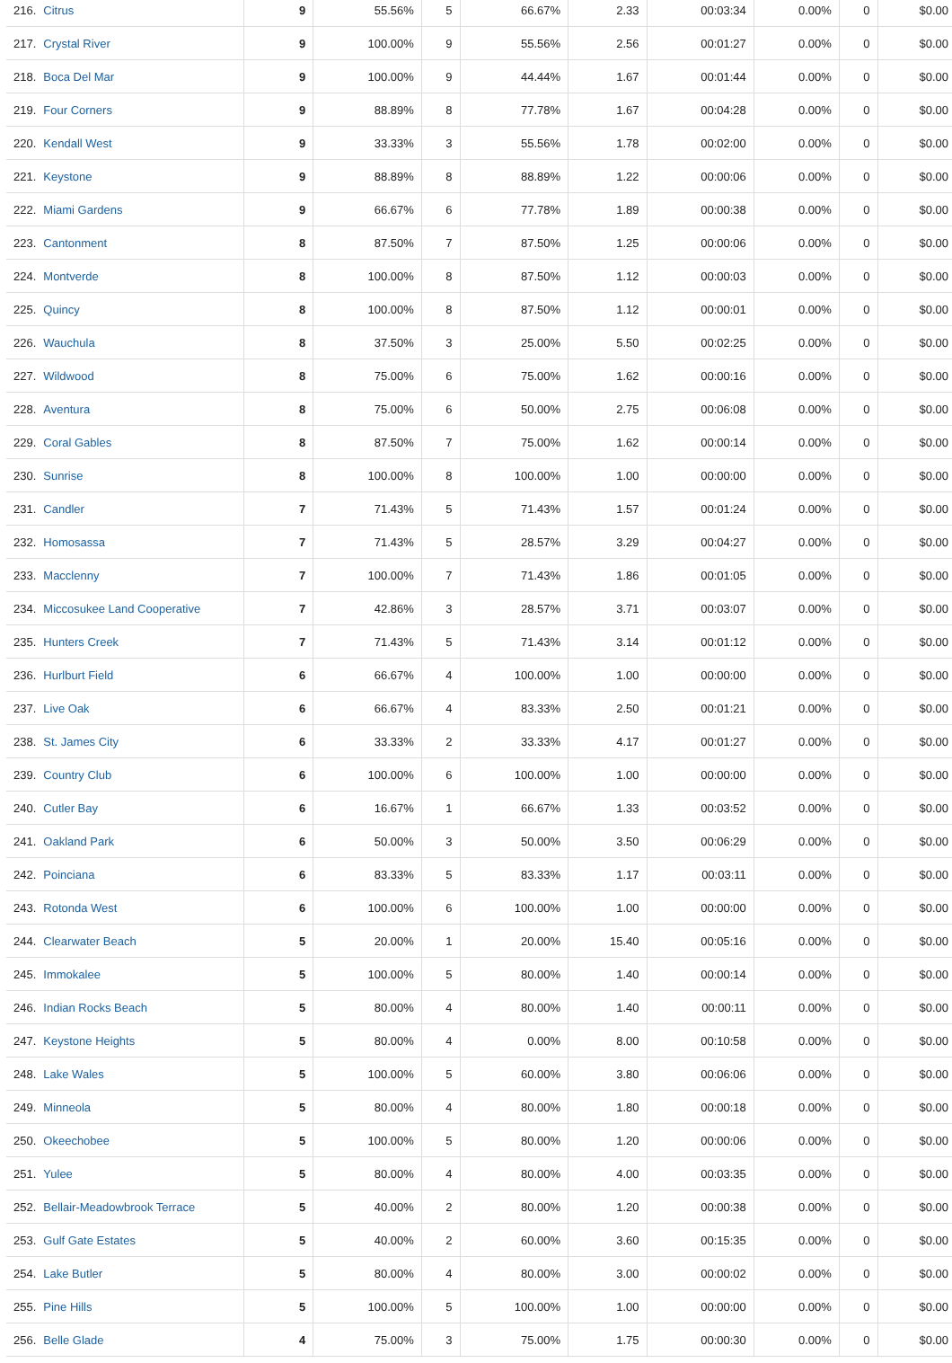| 216. | Citrus | 9 | 55.56% | 5 | 66.67% | 2.33 | 00:03:34 | 0.00% | 0 | $0.00 |
| 217. | Crystal River | 9 | 100.00% | 9 | 55.56% | 2.56 | 00:01:27 | 0.00% | 0 | $0.00 |
| 218. | Boca Del Mar | 9 | 100.00% | 9 | 44.44% | 1.67 | 00:01:44 | 0.00% | 0 | $0.00 |
| 219. | Four Corners | 9 | 88.89% | 8 | 77.78% | 1.67 | 00:04:28 | 0.00% | 0 | $0.00 |
| 220. | Kendall West | 9 | 33.33% | 3 | 55.56% | 1.78 | 00:02:00 | 0.00% | 0 | $0.00 |
| 221. | Keystone | 9 | 88.89% | 8 | 88.89% | 1.22 | 00:00:06 | 0.00% | 0 | $0.00 |
| 222. | Miami Gardens | 9 | 66.67% | 6 | 77.78% | 1.89 | 00:00:38 | 0.00% | 0 | $0.00 |
| 223. | Cantonment | 8 | 87.50% | 7 | 87.50% | 1.25 | 00:00:06 | 0.00% | 0 | $0.00 |
| 224. | Montverde | 8 | 100.00% | 8 | 87.50% | 1.12 | 00:00:03 | 0.00% | 0 | $0.00 |
| 225. | Quincy | 8 | 100.00% | 8 | 87.50% | 1.12 | 00:00:01 | 0.00% | 0 | $0.00 |
| 226. | Wauchula | 8 | 37.50% | 3 | 25.00% | 5.50 | 00:02:25 | 0.00% | 0 | $0.00 |
| 227. | Wildwood | 8 | 75.00% | 6 | 75.00% | 1.62 | 00:00:16 | 0.00% | 0 | $0.00 |
| 228. | Aventura | 8 | 75.00% | 6 | 50.00% | 2.75 | 00:06:08 | 0.00% | 0 | $0.00 |
| 229. | Coral Gables | 8 | 87.50% | 7 | 75.00% | 1.62 | 00:00:14 | 0.00% | 0 | $0.00 |
| 230. | Sunrise | 8 | 100.00% | 8 | 100.00% | 1.00 | 00:00:00 | 0.00% | 0 | $0.00 |
| 231. | Candler | 7 | 71.43% | 5 | 71.43% | 1.57 | 00:01:24 | 0.00% | 0 | $0.00 |
| 232. | Homosassa | 7 | 71.43% | 5 | 28.57% | 3.29 | 00:04:27 | 0.00% | 0 | $0.00 |
| 233. | Macclenny | 7 | 100.00% | 7 | 71.43% | 1.86 | 00:01:05 | 0.00% | 0 | $0.00 |
| 234. | Miccosukee Land Cooperative | 7 | 42.86% | 3 | 28.57% | 3.71 | 00:03:07 | 0.00% | 0 | $0.00 |
| 235. | Hunters Creek | 7 | 71.43% | 5 | 71.43% | 3.14 | 00:01:12 | 0.00% | 0 | $0.00 |
| 236. | Hurlburt Field | 6 | 66.67% | 4 | 100.00% | 1.00 | 00:00:00 | 0.00% | 0 | $0.00 |
| 237. | Live Oak | 6 | 66.67% | 4 | 83.33% | 2.50 | 00:01:21 | 0.00% | 0 | $0.00 |
| 238. | St. James City | 6 | 33.33% | 2 | 33.33% | 4.17 | 00:01:27 | 0.00% | 0 | $0.00 |
| 239. | Country Club | 6 | 100.00% | 6 | 100.00% | 1.00 | 00:00:00 | 0.00% | 0 | $0.00 |
| 240. | Cutler Bay | 6 | 16.67% | 1 | 66.67% | 1.33 | 00:03:52 | 0.00% | 0 | $0.00 |
| 241. | Oakland Park | 6 | 50.00% | 3 | 50.00% | 3.50 | 00:06:29 | 0.00% | 0 | $0.00 |
| 242. | Poinciana | 6 | 83.33% | 5 | 83.33% | 1.17 | 00:03:11 | 0.00% | 0 | $0.00 |
| 243. | Rotonda West | 6 | 100.00% | 6 | 100.00% | 1.00 | 00:00:00 | 0.00% | 0 | $0.00 |
| 244. | Clearwater Beach | 5 | 20.00% | 1 | 20.00% | 15.40 | 00:05:16 | 0.00% | 0 | $0.00 |
| 245. | Immokalee | 5 | 100.00% | 5 | 80.00% | 1.40 | 00:00:14 | 0.00% | 0 | $0.00 |
| 246. | Indian Rocks Beach | 5 | 80.00% | 4 | 80.00% | 1.40 | 00:00:11 | 0.00% | 0 | $0.00 |
| 247. | Keystone Heights | 5 | 80.00% | 4 | 0.00% | 8.00 | 00:10:58 | 0.00% | 0 | $0.00 |
| 248. | Lake Wales | 5 | 100.00% | 5 | 60.00% | 3.80 | 00:06:06 | 0.00% | 0 | $0.00 |
| 249. | Minneola | 5 | 80.00% | 4 | 80.00% | 1.80 | 00:00:18 | 0.00% | 0 | $0.00 |
| 250. | Okeechobee | 5 | 100.00% | 5 | 80.00% | 1.20 | 00:00:06 | 0.00% | 0 | $0.00 |
| 251. | Yulee | 5 | 80.00% | 4 | 80.00% | 4.00 | 00:03:35 | 0.00% | 0 | $0.00 |
| 252. | Bellair-Meadowbrook Terrace | 5 | 40.00% | 2 | 80.00% | 1.20 | 00:00:38 | 0.00% | 0 | $0.00 |
| 253. | Gulf Gate Estates | 5 | 40.00% | 2 | 60.00% | 3.60 | 00:15:35 | 0.00% | 0 | $0.00 |
| 254. | Lake Butler | 5 | 80.00% | 4 | 80.00% | 3.00 | 00:00:02 | 0.00% | 0 | $0.00 |
| 255. | Pine Hills | 5 | 100.00% | 5 | 100.00% | 1.00 | 00:00:00 | 0.00% | 0 | $0.00 |
| 256. | Belle Glade | 4 | 75.00% | 3 | 75.00% | 1.75 | 00:00:30 | 0.00% | 0 | $0.00 |